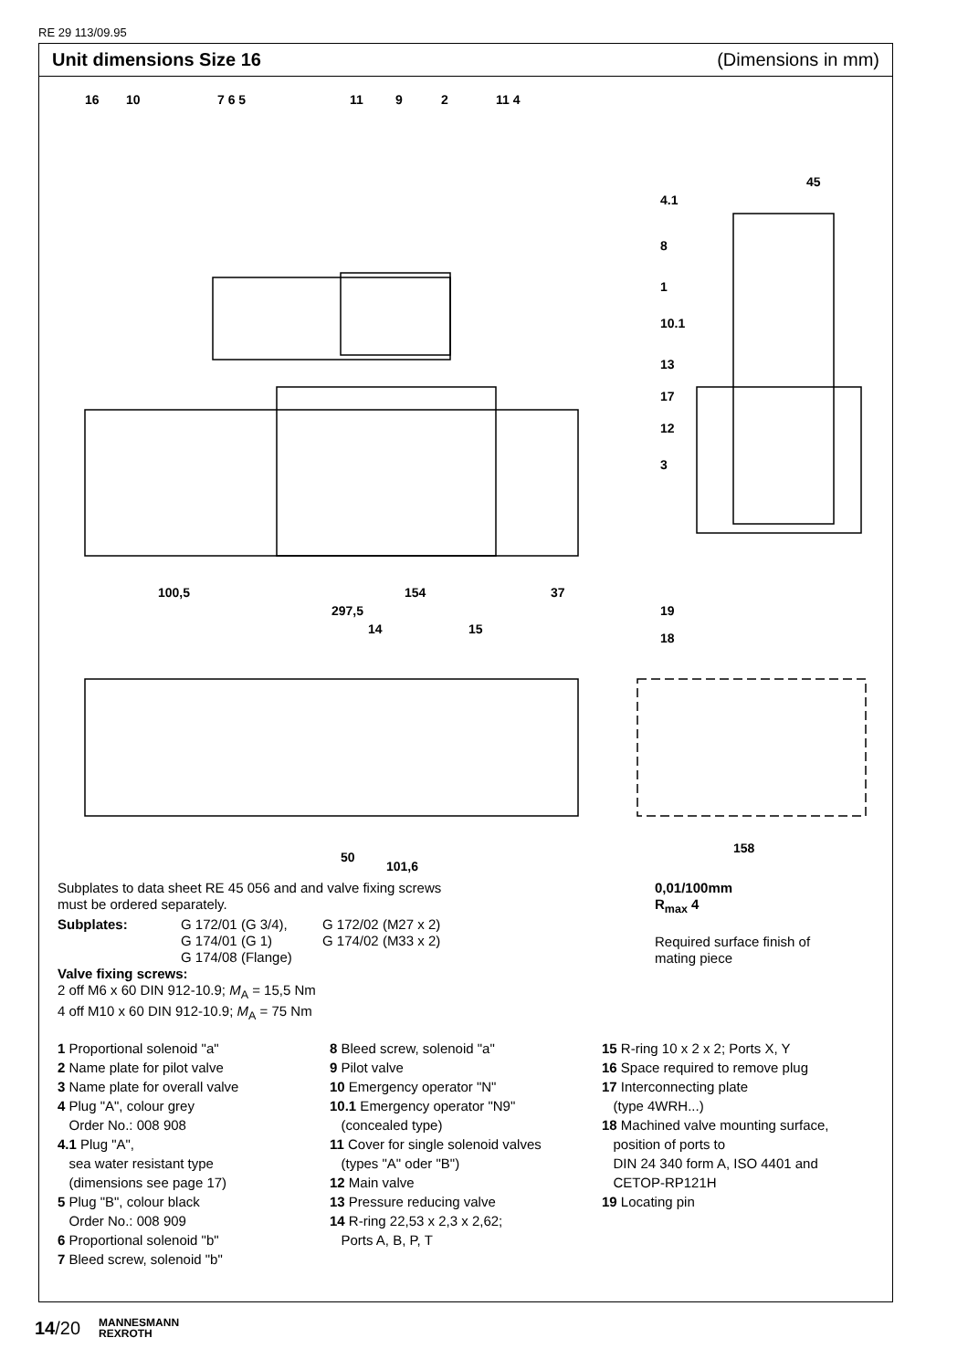RE 29 113/09.95
Unit dimensions Size 16 (Dimensions in mm)
16
10
7 6 5
11
9
2
11 4
4.1
8
1
10.1
13
17
12
3
19
18
100,5
154
37
297,5
14
15
50
101,6
158
45
Subplates to data sheet RE 45 056 and and valve fixing screws
must be ordered separately.
Subplates: G 172/01 (G 3/4),
G 174/01 (G 1)
G 174/08 (Flange)
G 172/02 (M27 x 2)
G 174/02 (M33 x 2)
Valve fixing screws:
2 off M6 x 60 DIN 912-10.9; M<sub>A</sub> = 15,5 Nm
4 off M10 x 60 DIN 912-10.9; M<sub>A</sub> = 75 Nm
0,01/100mm
R<sub>max</sub> 4
Required surface finish of
mating piece
1 Proportional solenoid "a"
2 Name plate for pilot valve
3 Name plate for overall valve
4 Plug "A", colour grey
Order No.: 008 908
4.1 Plug "A",
sea water resistant type
(dimensions see page 17)
5 Plug "B", colour black
Order No.: 008 909
6 Proportional solenoid "b"
7 Bleed screw, solenoid "b"
8 Bleed screw, solenoid "a"
9 Pilot valve
10 Emergency operator "N"
10.1 Emergency operator "N9"
(concealed type)
11 Cover for single solenoid valves
(types "A" oder "B")
12 Main valve
13 Pressure reducing valve
14 R-ring 22,53 x 2,3 x 2,62;
Ports A, B, P, T
15 R-ring 10 x 2 x 2; Ports X, Y
16 Space required to remove plug
17 Interconnecting plate
(type 4WRH...)
18 Machined valve mounting surface,
position of ports to
DIN 24 340 form A, ISO 4401 and
CETOP-RP121H
19 Locating pin
14/20 MANNESMANN
REXROTH